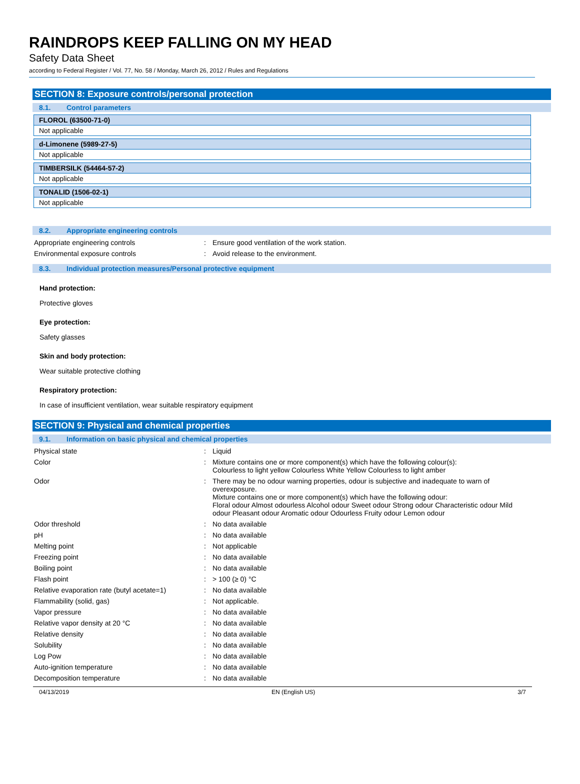RAINDROPS KEEP FALLING ON MY HEAD
Safety Data Sheet
according to Federal Register / Vol. 77, No. 58 / Monday, March 26, 2012 / Rules and Regulations
SECTION 8: Exposure controls/personal protection
8.1. Control parameters
| FLOROL (63500-71-0) |
| --- |
| Not applicable |
| d-Limonene (5989-27-5) |
| --- |
| Not applicable |
| TIMBERSILK (54464-57-2) |
| --- |
| Not applicable |
| TONALID (1506-02-1) |
| --- |
| Not applicable |
8.2. Appropriate engineering controls
| Appropriate engineering controls | : | Ensure good ventilation of the work station. |
| Environmental exposure controls | : | Avoid release to the environment. |
8.3. Individual protection measures/Personal protective equipment
Hand protection:
Protective gloves
Eye protection:
Safety glasses
Skin and body protection:
Wear suitable protective clothing
Respiratory protection:
In case of insufficient ventilation, wear suitable respiratory equipment
SECTION 9: Physical and chemical properties
9.1. Information on basic physical and chemical properties
| Physical state | : | Liquid |
| Color | : | Mixture contains one or more component(s) which have the following colour(s): Colourless to light yellow Colourless White Yellow Colourless to light amber |
| Odor | : | There may be no odour warning properties, odour is subjective and inadequate to warn of overexposure. Mixture contains one or more component(s) which have the following odour: Floral odour Almost odourless Alcohol odour Sweet odour Strong odour Characteristic odour Mild odour Pleasant odour Aromatic odour Odourless Fruity odour Lemon odour |
| Odor threshold | : | No data available |
| pH | : | No data available |
| Melting point | : | Not applicable |
| Freezing point | : | No data available |
| Boiling point | : | No data available |
| Flash point | : | > 100 (≥ 0) °C |
| Relative evaporation rate (butyl acetate=1) | : | No data available |
| Flammability (solid, gas) | : | Not applicable. |
| Vapor pressure | : | No data available |
| Relative vapor density at 20 °C | : | No data available |
| Relative density | : | No data available |
| Solubility | : | No data available |
| Log Pow | : | No data available |
| Auto-ignition temperature | : | No data available |
| Decomposition temperature | : | No data available |
04/13/2019 EN (English US) 3/7